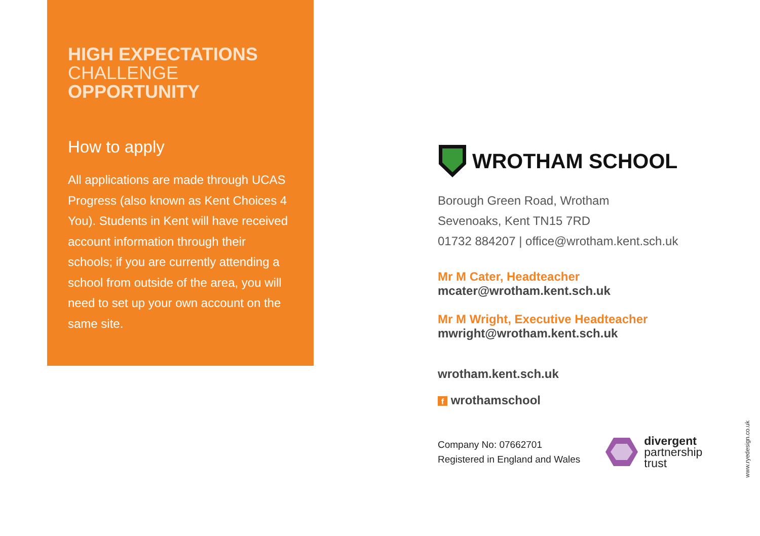HIGH EXPECTATIONS
CHALLENGE
OPPORTUNITY
How to apply
All applications are made through UCAS Progress (also known as Kent Choices 4 You). Students in Kent will have received account information through their schools; if you are currently attending a school from outside of the area, you will need to set up your own account on the same site.
WROTHAM SCHOOL
Borough Green Road, Wrotham
Sevenoaks, Kent TN15 7RD
01732 884207 | office@wrotham.kent.sch.uk
Mr M Cater, Headteacher
mcater@wrotham.kent.sch.uk
Mr M Wright, Executive Headteacher
mwright@wrotham.kent.sch.uk
wrotham.kent.sch.uk
f wrothamschool
Company No: 07662701
Registered in England and Wales
divergent
partnership
trust
www.ryedesign.co.uk